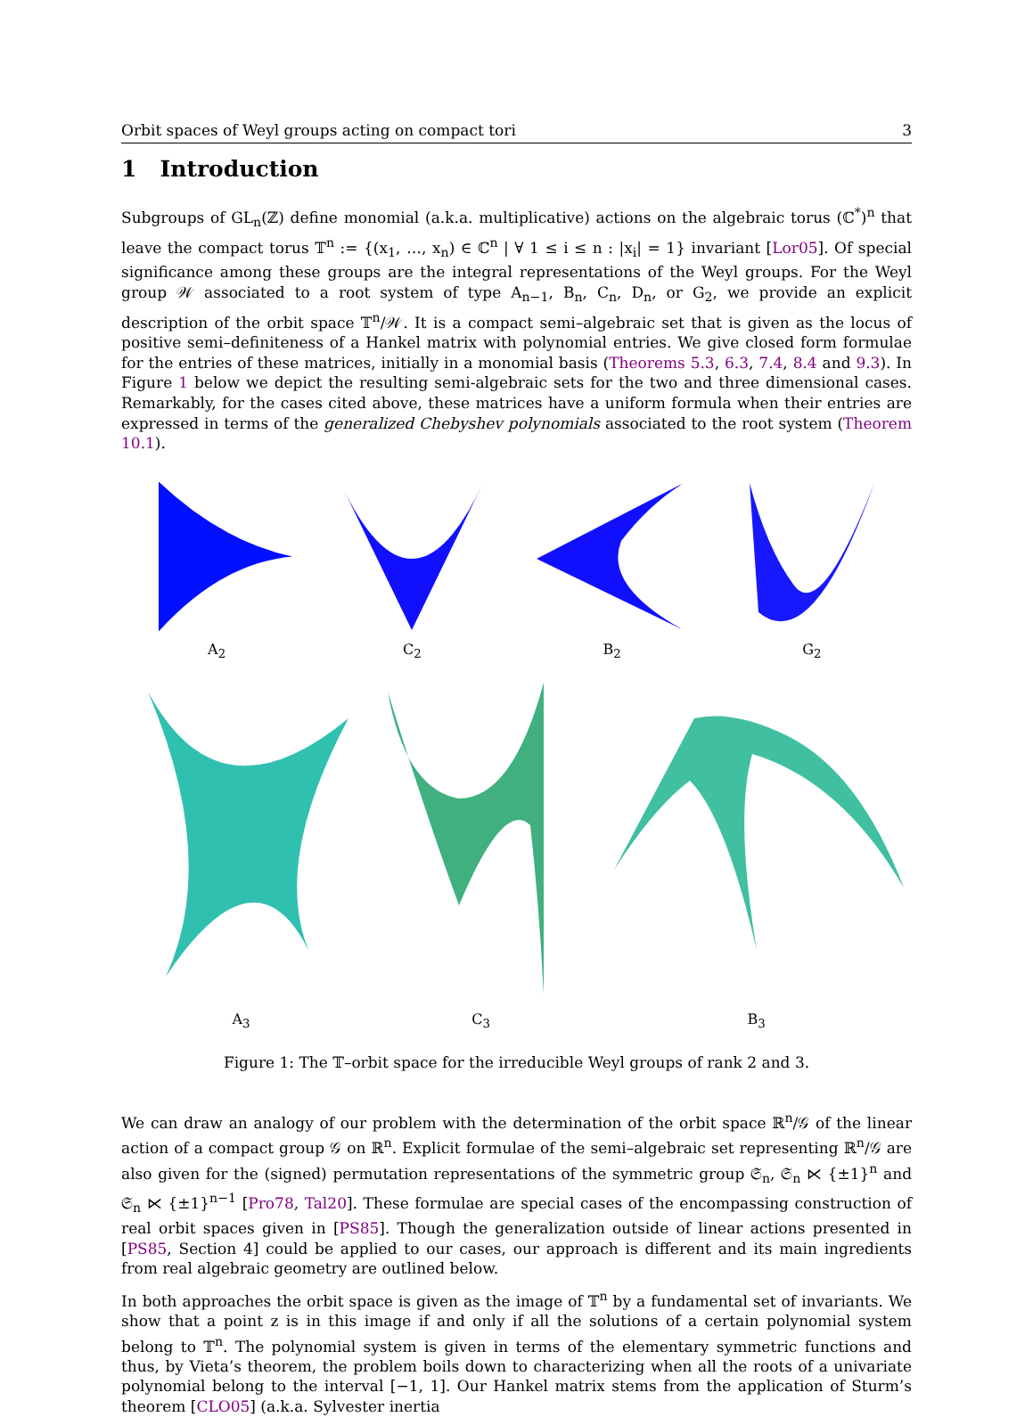Orbit spaces of Weyl groups acting on compact tori 3
1 Introduction
Subgroups of GL<sub>n</sub>(ℤ) define monomial (a.k.a. multiplicative) actions on the algebraic torus (ℂ<sup>*</sup>)<sup>n</sup> that leave the compact torus 𝕋<sup>n</sup> := {(x<sub>1</sub>, …, x<sub>n</sub>) ∈ ℂ<sup>n</sup> | ∀ 1 ≤ i ≤ n : |x<sub>i</sub>| = 1} invariant [Lor05]. Of special significance among these groups are the integral representations of the Weyl groups. For the Weyl group 𝒲 associated to a root system of type A<sub>n−1</sub>, B<sub>n</sub>, C<sub>n</sub>, D<sub>n</sub>, or G<sub>2</sub>, we provide an explicit description of the orbit space 𝕋<sup>n</sup>/𝒲. It is a compact semi–algebraic set that is given as the locus of positive semi–definiteness of a Hankel matrix with polynomial entries. We give closed form formulae for the entries of these matrices, initially in a monomial basis (Theorems 5.3, 6.3, 7.4, 8.4 and 9.3). In Figure 1 below we depict the resulting semi-algebraic sets for the two and three dimensional cases. Remarkably, for the cases cited above, these matrices have a uniform formula when their entries are expressed in terms of the generalized Chebyshev polynomials associated to the root system (Theorem 10.1).
A<sub>2</sub>
C<sub>2</sub>
B<sub>2</sub>
G<sub>2</sub>
A<sub>3</sub>
C<sub>3</sub>
B<sub>3</sub>
Figure 1: The 𝕋–orbit space for the irreducible Weyl groups of rank 2 and 3.
We can draw an analogy of our problem with the determination of the orbit space ℝ<sup>n</sup>/𝒢 of the linear action of a compact group 𝒢 on ℝ<sup>n</sup>. Explicit formulae of the semi–algebraic set representing ℝ<sup>n</sup>/𝒢 are also given for the (signed) permutation representations of the symmetric group 𝔖<sub>n</sub>, 𝔖<sub>n</sub> ⋉ {±1}<sup>n</sup> and 𝔖<sub>n</sub> ⋉ {±1}<sup>n−1</sup> [Pro78, Tal20]. These formulae are special cases of the encompassing construction of real orbit spaces given in [PS85]. Though the generalization outside of linear actions presented in [PS85, Section 4] could be applied to our cases, our approach is different and its main ingredients from real algebraic geometry are outlined below.
In both approaches the orbit space is given as the image of 𝕋<sup>n</sup> by a fundamental set of invariants. We show that a point z is in this image if and only if all the solutions of a certain polynomial system belong to 𝕋<sup>n</sup>. The polynomial system is given in terms of the elementary symmetric functions and thus, by Vieta’s theorem, the problem boils down to characterizing when all the roots of a univariate polynomial belong to the interval [−1, 1]. Our Hankel matrix stems from the application of Sturm’s theorem [CLO05] (a.k.a. Sylvester inertia